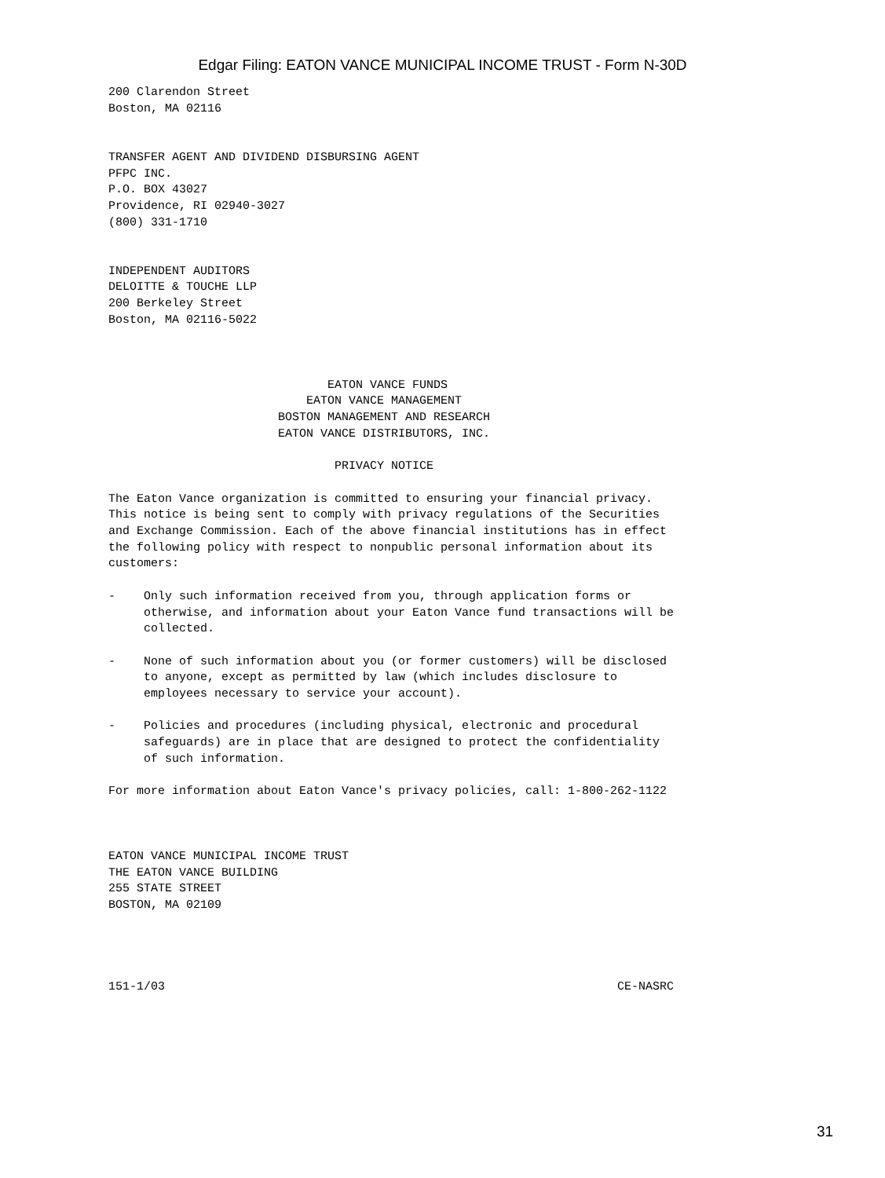Edgar Filing: EATON VANCE MUNICIPAL INCOME TRUST - Form N-30D
200 Clarendon Street
Boston, MA 02116


TRANSFER AGENT AND DIVIDEND DISBURSING AGENT
PFPC INC.
P.O. BOX 43027
Providence, RI 02940-3027
(800) 331-1710


INDEPENDENT AUDITORS
DELOITTE & TOUCHE LLP
200 Berkeley Street
Boston, MA 02116-5022



                               EATON VANCE FUNDS
                            EATON VANCE MANAGEMENT
                        BOSTON MANAGEMENT AND RESEARCH
                        EATON VANCE DISTRIBUTORS, INC.

                                PRIVACY NOTICE

The Eaton Vance organization is committed to ensuring your financial privacy.
This notice is being sent to comply with privacy regulations of the Securities
and Exchange Commission. Each of the above financial institutions has in effect
the following policy with respect to nonpublic personal information about its
customers:

-    Only such information received from you, through application forms or
     otherwise, and information about your Eaton Vance fund transactions will be
     collected.

-    None of such information about you (or former customers) will be disclosed
     to anyone, except as permitted by law (which includes disclosure to
     employees necessary to service your account).

-    Policies and procedures (including physical, electronic and procedural
     safeguards) are in place that are designed to protect the confidentiality
     of such information.

For more information about Eaton Vance's privacy policies, call: 1-800-262-1122



EATON VANCE MUNICIPAL INCOME TRUST
THE EATON VANCE BUILDING
255 STATE STREET
BOSTON, MA 02109




151-1/03                                                                CE-NASRC
31